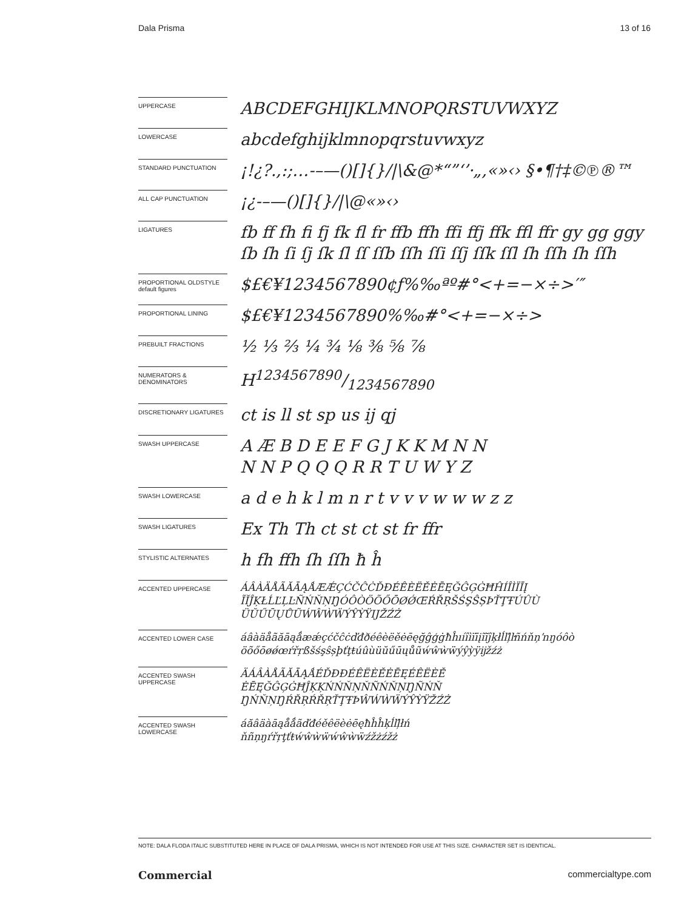Dala Prisma 13 of 16
| UPPERCASE | ABCDEFGHIJKLMNOPQRSTUVWXYZ |
| LOWERCASE | abcdefghijklmnopqrstuvwxyz |
| STANDARD PUNCTUATION | ¡!¿?.,:;…-–—()[]{}//\&@*“”‘’·„‚«»‹› §•¶†‡©℗®™ |
| ALL CAP PUNCTUATION | ¡¿-–—()[]{}//\@«»‹› |
| LIGATURES | fb ff fh fi fj fk fl fr ffb ffh ffi ffj ffk ffl ffr gy gg ggy ſb ſh ſi ſj ſk ſl ſſ ſſb ſſh ſſi ſſj ſſk ſſl ſh ſſh ſh ſſh |
| PROPORTIONAL OLDSTYLE default figures | $£€¥1234567890¢ƒ%‰ªº#°<+=−×÷>′″ |
| PROPORTIONAL LINING | $£€¥1234567890%‰#°<+=−×÷> |
| PREBUILT FRACTIONS | ½ ⅓ ⅔ ¼ ¾ ⅛ ⅜ ⅝ ⅞ |
| NUMERATORS & DENOMINATORS | H1234567890/1234567890 |
| DISCRETIONARY LIGATURES | ct is ll st sp us ij qj |
| SWASH UPPERCASE | A Æ B D E E F G J K K M N N N N P Q Q Q R R T U W Y Z |
| SWASH LOWERCASE | a d e h k l m n r t v v v w w w z z |
| SWASH LIGATURES | Ex Th Th ct st ct st fr ffr |
| STYLISTIC ALTERNATES | h fh ffh ſh ſſh ħ ĥ |
| ACCENTED UPPERCASE | ÁÂÀÄÅÃĂĀĄǺÆǼÇĆČĈĊĎĐÉÊÈËĚĖĒĘĞĜĢĠĦĤÍÎÌÏĪĮ ĨĬĴĶŁĹĽĻĿÑŃŇŅŊÓÔÒÖÕŐŌØǾŒŔŘŖŠŚŞŜȘÞŤŢŦÚÛÙ ÜŬŰŪŲŮŨẂŴẀẄÝŶỲŸĲŽŹŻ |
| ACCENTED LOWER CASE | áâàäåãăāąǻæǽçćčĉċďđðéêèëěėēęğĝģġħĥıíîìïīįĩĭĵķłĺľļŀñńňņŉŋóôò öõőōøǿœŕřŗßšśşŝșþťţŧúûùüŭűūųůũẃŵẁẅýŷỳÿĳžźż |
| ACCENTED SWASH UPPERCASE | ÄÁÂÀÅÃĂĀĄǺÉĎĐĐÉÊËÈĚĖĒĘÉÊËÈĚ ĖĒĘĞĜĢĠĦĴĶĶŃŃŇŅŇÑŃŇŅŊÑŃŇ ŊŃŇŅŊŔŘŖŔŘŖŤŢŦÞŴẂẀẄÝŶỲŸŽŹŻ |
| ACCENTED SWASH LOWERCASE | áăâäàāąåǻãďđéěêëèėēęħĥĥķĺľļłń ňñņŋŕřŗţťŧẃŵẁẅẃŵẁẅźžżźžż |
NOTE: DALA FLODA ITALIC SUBSTITUTED HERE IN PLACE OF DALA PRISMA, WHICH IS NOT INTENDED FOR USE AT THIS SIZE. CHARACTER SET IS IDENTICAL.
Commercial commercialtype.com